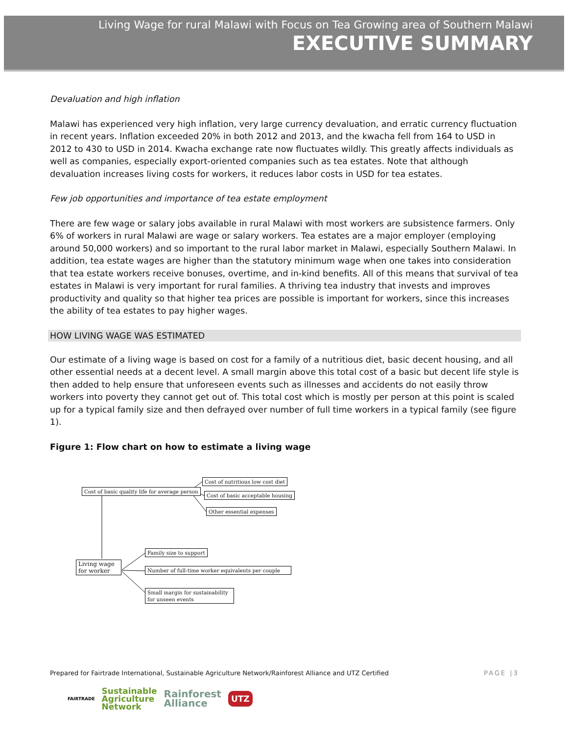Living Wage for rural Malawi with Focus on Tea Growing area of Southern Malawi
EXECUTIVE SUMMARY
Devaluation and high inflation
Malawi has experienced very high inflation, very large currency devaluation, and erratic currency fluctuation in recent years. Inflation exceeded 20% in both 2012 and 2013, and the kwacha fell from 164 to USD in 2012 to 430 to USD in 2014. Kwacha exchange rate now fluctuates wildly. This greatly affects individuals as well as companies, especially export-oriented companies such as tea estates. Note that although devaluation increases living costs for workers, it reduces labor costs in USD for tea estates.
Few job opportunities and importance of tea estate employment
There are few wage or salary jobs available in rural Malawi with most workers are subsistence farmers. Only 6% of workers in rural Malawi are wage or salary workers. Tea estates are a major employer (employing around 50,000 workers) and so important to the rural labor market in Malawi, especially Southern Malawi. In addition, tea estate wages are higher than the statutory minimum wage when one takes into consideration that tea estate workers receive bonuses, overtime, and in-kind benefits. All of this means that survival of tea estates in Malawi is very important for rural families. A thriving tea industry that invests and improves productivity and quality so that higher tea prices are possible is important for workers, since this increases the ability of tea estates to pay higher wages.
HOW LIVING WAGE WAS ESTIMATED
Our estimate of a living wage is based on cost for a family of a nutritious diet, basic decent housing, and all other essential needs at a decent level. A small margin above this total cost of a basic but decent life style is then added to help ensure that unforeseen events such as illnesses and accidents do not easily throw workers into poverty they cannot get out of. This total cost which is mostly per person at this point is scaled up for a typical family size and then defrayed over number of full time workers in a typical family (see figure 1).
Figure 1: Flow chart on how to estimate a living wage
Cost of basic quality life for average person
Cost of nutritious low cost diet
Cost of basic acceptable housing
Other essential expenses
Living wage
for worker
Family size to support
Number of full-time worker equivalents per couple
Small margin for sustainability for unseen events
Prepared for Fairtrade International, Sustainable Agriculture Network/Rainforest Alliance and UTZ Certified PAGE |3
FAIRTRADE Sustainable
Agriculture
Network Rainforest
Alliance UTZ